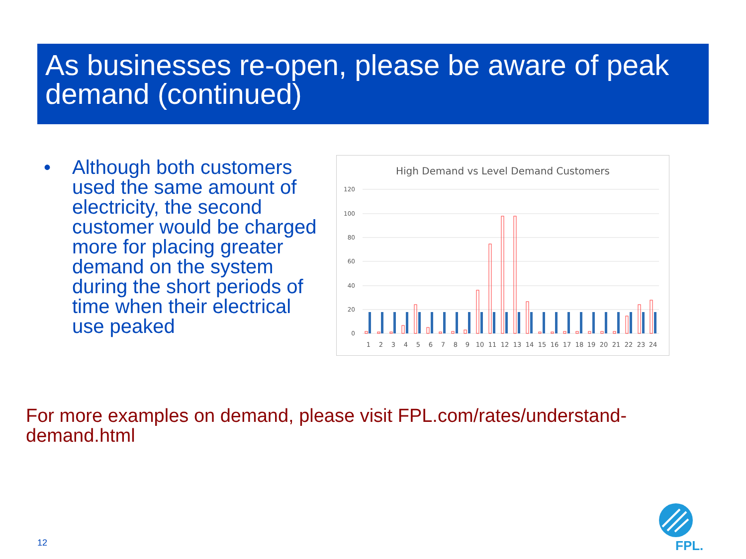As businesses re-open, please be aware of peak demand (continued)
• Although both customers used the same amount of electricity, the second customer would be charged more for placing greater demand on the system during the short periods of time when their electrical use peaked
High Demand vs Level Demand Customers
120
100
80
60
40
20
0
1
2
3
4
5
6
7
8
9
10
11
12
13
14
15
16
17
18
19
20
21
22
23
24
For more examples on demand, please visit FPL.com/rates/understand-demand.html
12
FPL.